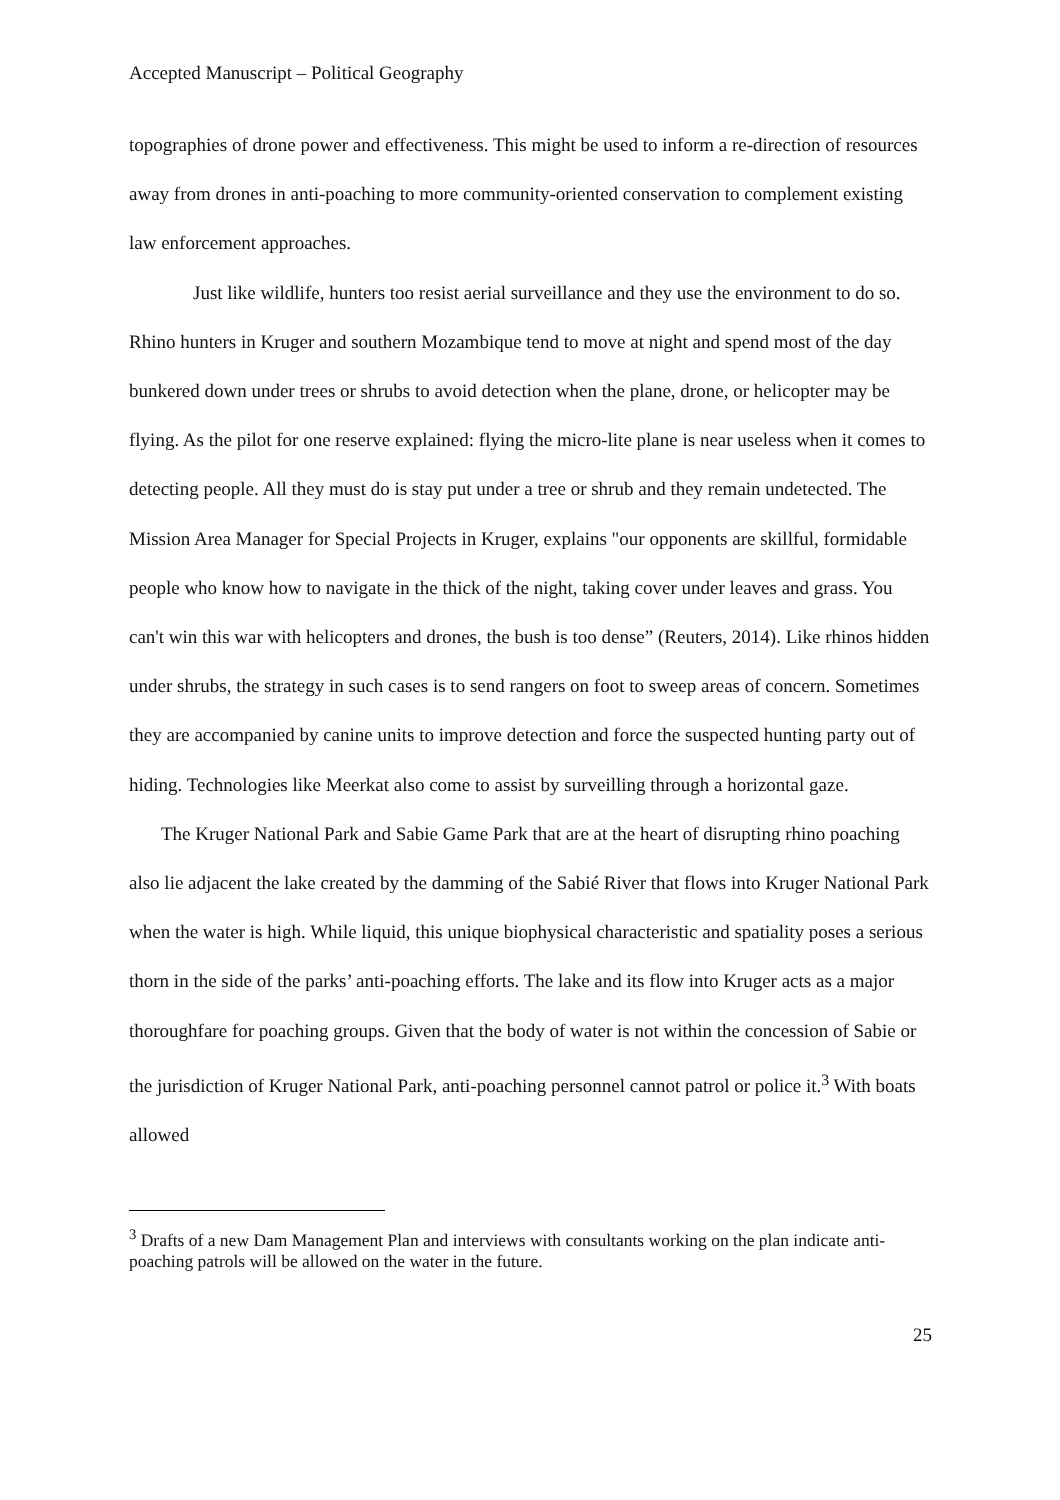Accepted Manuscript – Political Geography
topographies of drone power and effectiveness. This might be used to inform a re-direction of resources away from drones in anti-poaching to more community-oriented conservation to complement existing law enforcement approaches.
Just like wildlife, hunters too resist aerial surveillance and they use the environment to do so. Rhino hunters in Kruger and southern Mozambique tend to move at night and spend most of the day bunkered down under trees or shrubs to avoid detection when the plane, drone, or helicopter may be flying. As the pilot for one reserve explained: flying the micro-lite plane is near useless when it comes to detecting people. All they must do is stay put under a tree or shrub and they remain undetected. The Mission Area Manager for Special Projects in Kruger, explains "our opponents are skillful, formidable people who know how to navigate in the thick of the night, taking cover under leaves and grass. You can't win this war with helicopters and drones, the bush is too dense” (Reuters, 2014). Like rhinos hidden under shrubs, the strategy in such cases is to send rangers on foot to sweep areas of concern. Sometimes they are accompanied by canine units to improve detection and force the suspected hunting party out of hiding. Technologies like Meerkat also come to assist by surveilling through a horizontal gaze.
The Kruger National Park and Sabie Game Park that are at the heart of disrupting rhino poaching also lie adjacent the lake created by the damming of the Sabié River that flows into Kruger National Park when the water is high. While liquid, this unique biophysical characteristic and spatiality poses a serious thorn in the side of the parks’ anti-poaching efforts. The lake and its flow into Kruger acts as a major thoroughfare for poaching groups. Given that the body of water is not within the concession of Sabie or the jurisdiction of Kruger National Park, anti-poaching personnel cannot patrol or police it.<sup>3</sup> With boats allowed
<sup>3</sup> Drafts of a new Dam Management Plan and interviews with consultants working on the plan indicate anti-poaching patrols will be allowed on the water in the future.
25